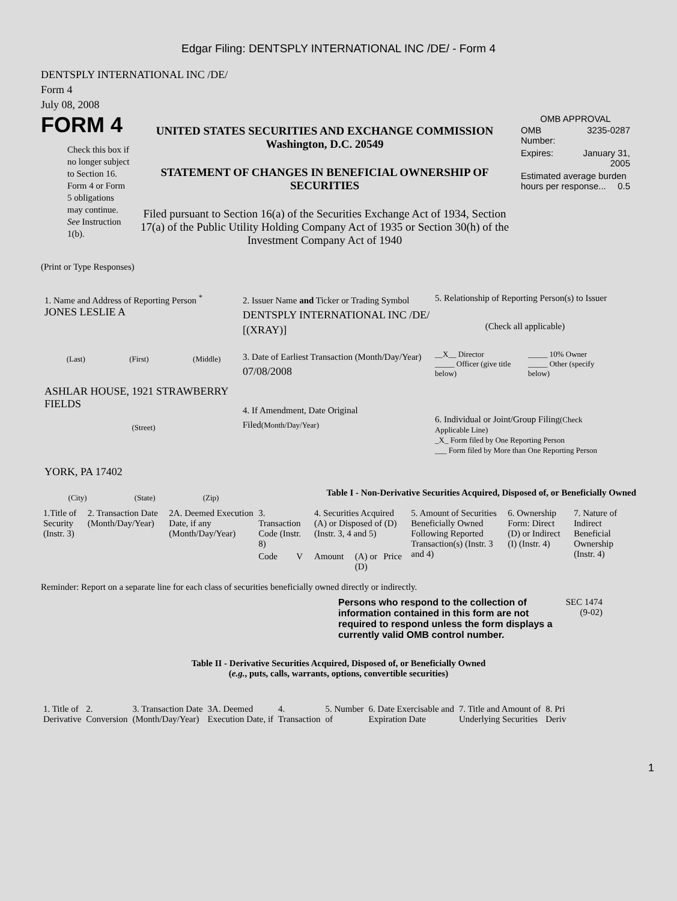Edgar Filing: DENTSPLY INTERNATIONAL INC /DE/ - Form 4
DENTSPLY INTERNATIONAL INC /DE/
Form 4
July 08, 2008
FORM 4
Check this box if no longer subject to Section 16. Form 4 or Form 5 obligations may continue. See Instruction 1(b).
UNITED STATES SECURITIES AND EXCHANGE COMMISSION
Washington, D.C. 20549
STATEMENT OF CHANGES IN BENEFICIAL OWNERSHIP OF SECURITIES
Filed pursuant to Section 16(a) of the Securities Exchange Act of 1934, Section 17(a) of the Public Utility Holding Company Act of 1935 or Section 30(h) of the Investment Company Act of 1940
OMB APPROVAL
| OMB Number: | 3235-0287 |
| Expires: | January 31, 2005 |
| Estimated average burden hours per response... 0.5 | |
(Print or Type Responses)
1. Name and Address of Reporting Person <sup>*</sup>
JONES LESLIE A
(Last) (First) (Middle)
ASHLAR HOUSE, 1921 STRAWBERRY FIELDS
(Street)
YORK, PA 17402
(City) (State) (Zip)
2. Issuer Name and Ticker or Trading Symbol
DENTSPLY INTERNATIONAL INC /DE/ [(XRAY)]
3. Date of Earliest Transaction (Month/Day/Year)
07/08/2008
4. If Amendment, Date Original Filed(Month/Day/Year)
5. Relationship of Reporting Person(s) to Issuer
(Check all applicable)
__X__ Director
_____ Officer (give title below)
_____ 10% Owner
_____ Other (specify below)
6. Individual or Joint/Group Filing(Check Applicable Line)
_X_ Form filed by One Reporting Person
___ Form filed by More than One Reporting Person
Table I - Non-Derivative Securities Acquired, Disposed of, or Beneficially Owned
| 1.Title of Security (Instr. 3) | 2. Transaction Date (Month/Day/Year) | 2A. Deemed Execution Date, if any (Month/Day/Year) | 3. Transaction Code (Instr. 8) | | 4. Securities Acquired (A) or Disposed of (D) (Instr. 3, 4 and 5) | | | 5. Amount of Securities Beneficially Owned Following Reported Transaction(s) (Instr. 3 and 4) | 6. Ownership Form: Direct (D) or Indirect (I) (Instr. 4) | 7. Nature of Indirect Beneficial Ownership (Instr. 4) |
| --- | --- | --- | --- | --- | --- | --- | --- | --- | --- | --- |
| | | | Code | V | Amount | (A) or (D) | Price | | | |
Reminder: Report on a separate line for each class of securities beneficially owned directly or indirectly.
Persons who respond to the collection of information contained in this form are not required to respond unless the form displays a currently valid OMB control number.
SEC 1474 (9-02)
Table II - Derivative Securities Acquired, Disposed of, or Beneficially Owned
(e.g., puts, calls, warrants, options, convertible securities)
| 1. Title of Derivative | 2. Conversion | 3. Transaction Date (Month/Day/Year) | 3A. Deemed Execution Date, if | 4. Transaction | 5. Number of | 6. Date Exercisable and Expiration Date | 7. Title and Amount of Underlying Securities | 8. Pri Deriv |
| --- | --- | --- | --- | --- | --- | --- | --- | --- |
1